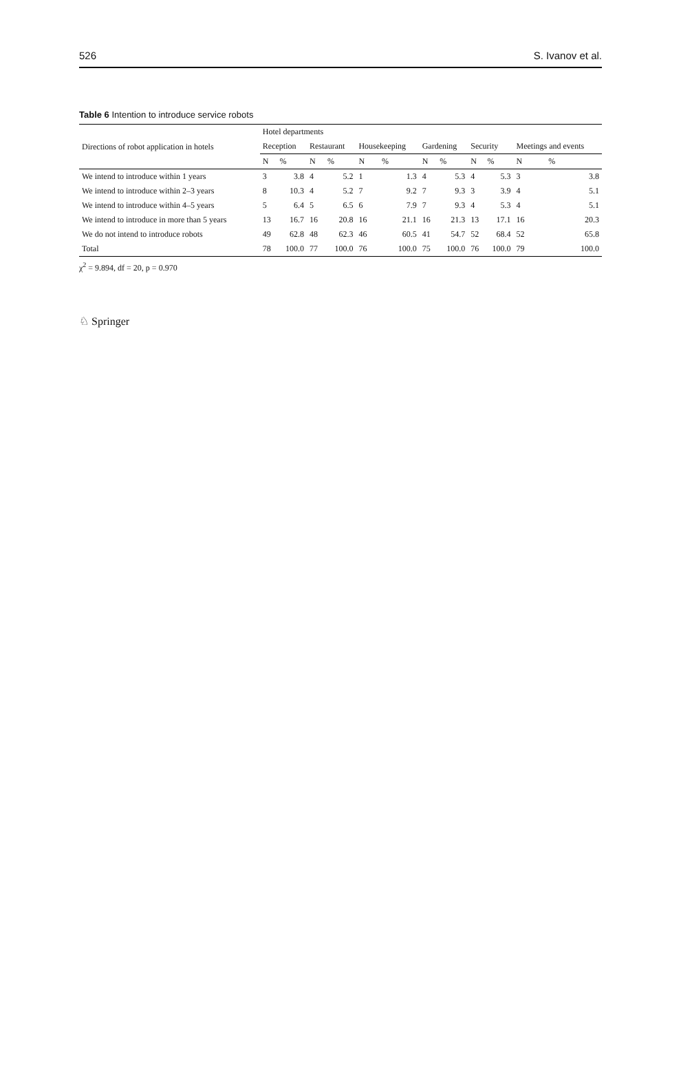526 S. Ivanov et al.
Table 6 Intention to introduce service robots
| Directions of robot application in hotels | Hotel departments | | | | | | | | | | | |
| --- | --- | --- | --- | --- | --- | --- | --- | --- | --- | --- | --- | --- |
| | Reception | | Restaurant | | Housekeeping | | Gardening | | Security | | Meetings and events | |
| | N | % | N | % | N | % | N | % | N | % | N | % |
| We intend to introduce within 1 years | 3 | 3.8 | 4 | 5.2 | 1 | 1.3 | 4 | 5.3 | 4 | 5.3 | 3 | 3.8 |
| We intend to introduce within 2–3 years | 8 | 10.3 | 4 | 5.2 | 7 | 9.2 | 7 | 9.3 | 3 | 3.9 | 4 | 5.1 |
| We intend to introduce within 4–5 years | 5 | 6.4 | 5 | 6.5 | 6 | 7.9 | 7 | 9.3 | 4 | 5.3 | 4 | 5.1 |
| We intend to introduce in more than 5 years | 13 | 16.7 | 16 | 20.8 | 16 | 21.1 | 16 | 21.3 | 13 | 17.1 | 16 | 20.3 |
| We do not intend to introduce robots | 49 | 62.8 | 48 | 62.3 | 46 | 60.5 | 41 | 54.7 | 52 | 68.4 | 52 | 65.8 |
| Total | 78 | 100.0 | 77 | 100.0 | 76 | 100.0 | 75 | 100.0 | 76 | 100.0 | 79 | 100.0 |
χ<sup>2</sup> = 9.894, df = 20, p = 0.970
♘ Springer